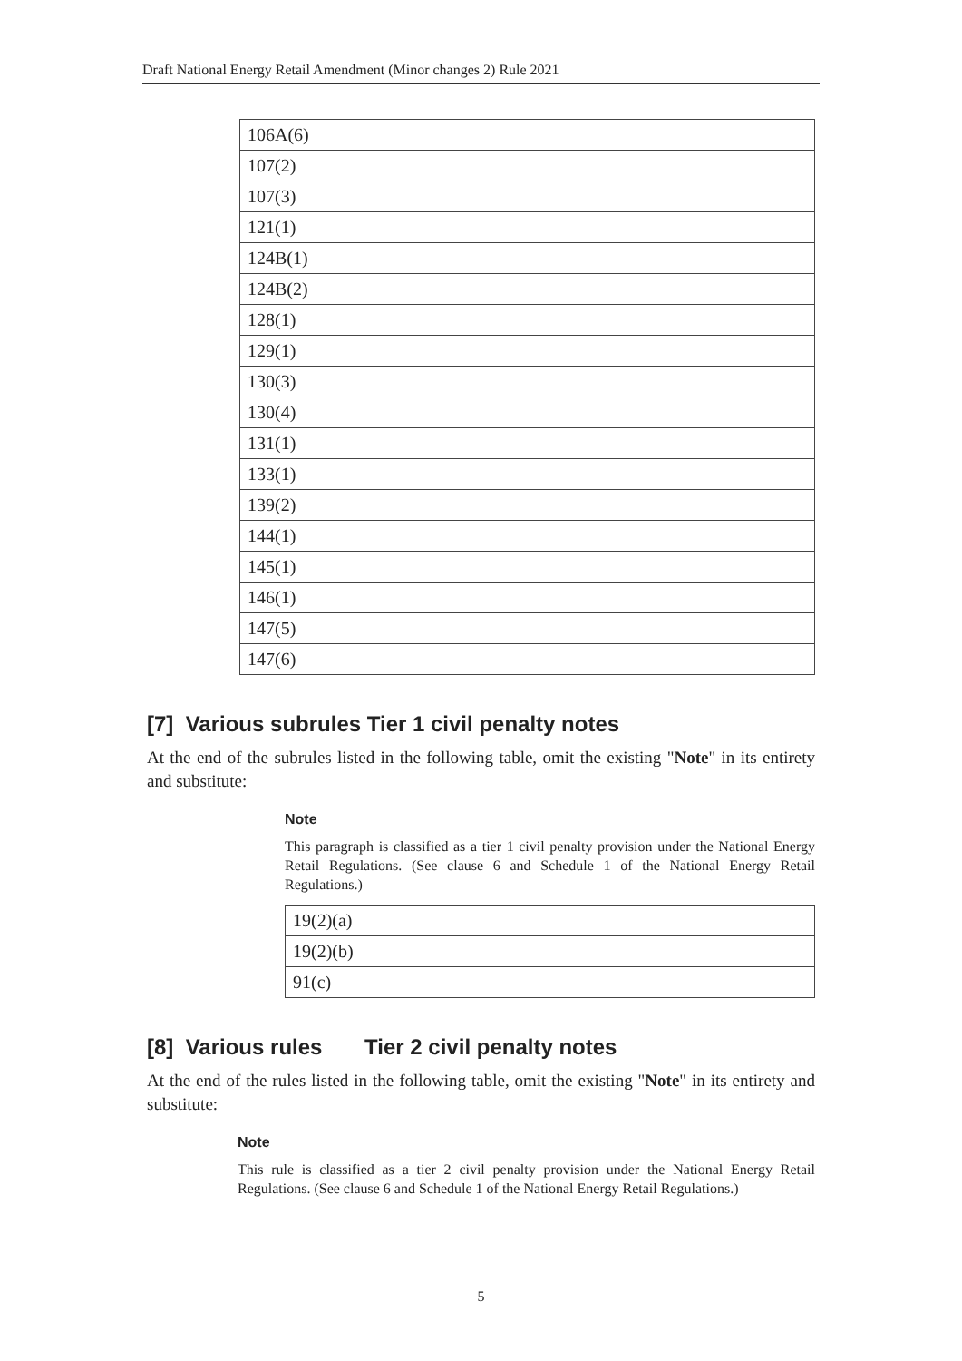Draft National Energy Retail Amendment (Minor changes 2) Rule 2021
| 106A(6) |
| 107(2) |
| 107(3) |
| 121(1) |
| 124B(1) |
| 124B(2) |
| 128(1) |
| 129(1) |
| 130(3) |
| 130(4) |
| 131(1) |
| 133(1) |
| 139(2) |
| 144(1) |
| 145(1) |
| 146(1) |
| 147(5) |
| 147(6) |
[7] Various subrules Tier 1 civil penalty notes
At the end of the subrules listed in the following table, omit the existing "Note" in its entirety and substitute:
Note
This paragraph is classified as a tier 1 civil penalty provision under the National Energy Retail Regulations. (See clause 6 and Schedule 1 of the National Energy Retail Regulations.)
| 19(2)(a) |
| 19(2)(b) |
| 91(c) |
[8] Various rules Tier 2 civil penalty notes
At the end of the rules listed in the following table, omit the existing "Note" in its entirety and substitute:
Note
This rule is classified as a tier 2 civil penalty provision under the National Energy Retail Regulations. (See clause 6 and Schedule 1 of the National Energy Retail Regulations.)
5